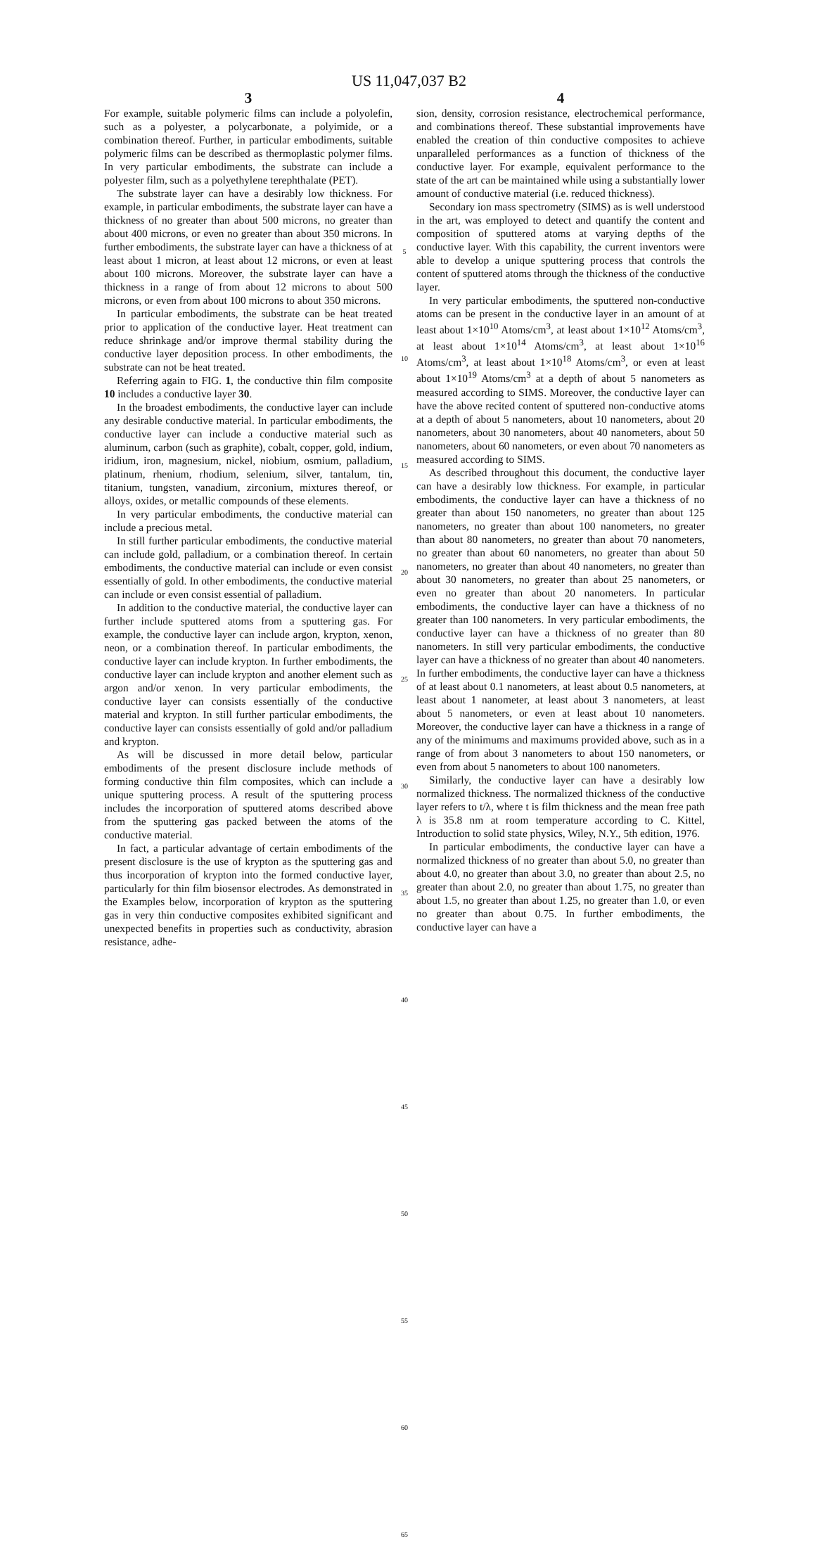US 11,047,037 B2
3
For example, suitable polymeric films can include a polyolefin, such as a polyester, a polycarbonate, a polyimide, or a combination thereof. Further, in particular embodiments, suitable polymeric films can be described as thermoplastic polymer films. In very particular embodiments, the substrate can include a polyester film, such as a polyethylene terephthalate (PET).
The substrate layer can have a desirably low thickness. For example, in particular embodiments, the substrate layer can have a thickness of no greater than about 500 microns, no greater than about 400 microns, or even no greater than about 350 microns. In further embodiments, the substrate layer can have a thickness of at least about 1 micron, at least about 12 microns, or even at least about 100 microns. Moreover, the substrate layer can have a thickness in a range of from about 12 microns to about 500 microns, or even from about 100 microns to about 350 microns.
In particular embodiments, the substrate can be heat treated prior to application of the conductive layer. Heat treatment can reduce shrinkage and/or improve thermal stability during the conductive layer deposition process. In other embodiments, the substrate can not be heat treated.
Referring again to FIG. 1, the conductive thin film composite 10 includes a conductive layer 30.
In the broadest embodiments, the conductive layer can include any desirable conductive material. In particular embodiments, the conductive layer can include a conductive material such as aluminum, carbon (such as graphite), cobalt, copper, gold, indium, iridium, iron, magnesium, nickel, niobium, osmium, palladium, platinum, rhenium, rhodium, selenium, silver, tantalum, tin, titanium, tungsten, vanadium, zirconium, mixtures thereof, or alloys, oxides, or metallic compounds of these elements.
In very particular embodiments, the conductive material can include a precious metal.
In still further particular embodiments, the conductive material can include gold, palladium, or a combination thereof. In certain embodiments, the conductive material can include or even consist essentially of gold. In other embodiments, the conductive material can include or even consist essential of palladium.
In addition to the conductive material, the conductive layer can further include sputtered atoms from a sputtering gas. For example, the conductive layer can include argon, krypton, xenon, neon, or a combination thereof. In particular embodiments, the conductive layer can include krypton. In further embodiments, the conductive layer can include krypton and another element such as argon and/or xenon. In very particular embodiments, the conductive layer can consists essentially of the conductive material and krypton. In still further particular embodiments, the conductive layer can consists essentially of gold and/or palladium and krypton.
As will be discussed in more detail below, particular embodiments of the present disclosure include methods of forming conductive thin film composites, which can include a unique sputtering process. A result of the sputtering process includes the incorporation of sputtered atoms described above from the sputtering gas packed between the atoms of the conductive material.
In fact, a particular advantage of certain embodiments of the present disclosure is the use of krypton as the sputtering gas and thus incorporation of krypton into the formed conductive layer, particularly for thin film biosensor electrodes. As demonstrated in the Examples below, incorporation of krypton as the sputtering gas in very thin conductive composites exhibited significant and unexpected benefits in properties such as conductivity, abrasion resistance, adhe-
5
10
15
20
25
30
35
40
45
50
55
60
65
4
sion, density, corrosion resistance, electrochemical performance, and combinations thereof. These substantial improvements have enabled the creation of thin conductive composites to achieve unparalleled performances as a function of thickness of the conductive layer. For example, equivalent performance to the state of the art can be maintained while using a substantially lower amount of conductive material (i.e. reduced thickness).
Secondary ion mass spectrometry (SIMS) as is well understood in the art, was employed to detect and quantify the content and composition of sputtered atoms at varying depths of the conductive layer. With this capability, the current inventors were able to develop a unique sputtering process that controls the content of sputtered atoms through the thickness of the conductive layer.
In very particular embodiments, the sputtered non-conductive atoms can be present in the conductive layer in an amount of at least about 1×10<sup>10</sup> Atoms/cm<sup>3</sup>, at least about 1×10<sup>12</sup> Atoms/cm<sup>3</sup>, at least about 1×10<sup>14</sup> Atoms/cm<sup>3</sup>, at least about 1×10<sup>16</sup> Atoms/cm<sup>3</sup>, at least about 1×10<sup>18</sup> Atoms/cm<sup>3</sup>, or even at least about 1×10<sup>19</sup> Atoms/cm<sup>3</sup> at a depth of about 5 nanometers as measured according to SIMS. Moreover, the conductive layer can have the above recited content of sputtered non-conductive atoms at a depth of about 5 nanometers, about 10 nanometers, about 20 nanometers, about 30 nanometers, about 40 nanometers, about 50 nanometers, about 60 nanometers, or even about 70 nanometers as measured according to SIMS.
As described throughout this document, the conductive layer can have a desirably low thickness. For example, in particular embodiments, the conductive layer can have a thickness of no greater than about 150 nanometers, no greater than about 125 nanometers, no greater than about 100 nanometers, no greater than about 80 nanometers, no greater than about 70 nanometers, no greater than about 60 nanometers, no greater than about 50 nanometers, no greater than about 40 nanometers, no greater than about 30 nanometers, no greater than about 25 nanometers, or even no greater than about 20 nanometers. In particular embodiments, the conductive layer can have a thickness of no greater than 100 nanometers. In very particular embodiments, the conductive layer can have a thickness of no greater than 80 nanometers. In still very particular embodiments, the conductive layer can have a thickness of no greater than about 40 nanometers. In further embodiments, the conductive layer can have a thickness of at least about 0.1 nanometers, at least about 0.5 nanometers, at least about 1 nanometer, at least about 3 nanometers, at least about 5 nanometers, or even at least about 10 nanometers. Moreover, the conductive layer can have a thickness in a range of any of the minimums and maximums provided above, such as in a range of from about 3 nanometers to about 150 nanometers, or even from about 5 nanometers to about 100 nanometers.
Similarly, the conductive layer can have a desirably low normalized thickness. The normalized thickness of the conductive layer refers to t/λ, where t is film thickness and the mean free path λ is 35.8 nm at room temperature according to C. Kittel, Introduction to solid state physics, Wiley, N.Y., 5th edition, 1976.
In particular embodiments, the conductive layer can have a normalized thickness of no greater than about 5.0, no greater than about 4.0, no greater than about 3.0, no greater than about 2.5, no greater than about 2.0, no greater than about 1.75, no greater than about 1.5, no greater than about 1.25, no greater than 1.0, or even no greater than about 0.75. In further embodiments, the conductive layer can have a